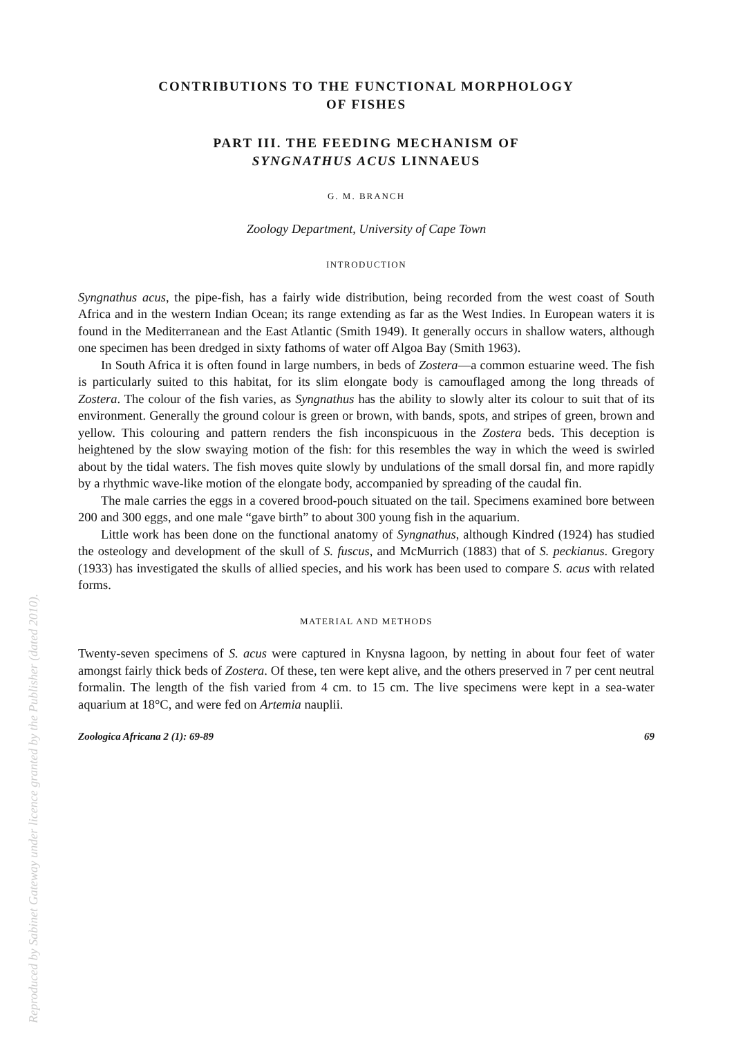CONTRIBUTIONS TO THE FUNCTIONAL MORPHOLOGY
OF FISHES
PART III. THE FEEDING MECHANISM OF
SYNGNATHUS ACUS LINNAEUS
G. M. BRANCH
Zoology Department, University of Cape Town
INTRODUCTION
Syngnathus acus, the pipe-fish, has a fairly wide distribution, being recorded from the west coast of South Africa and in the western Indian Ocean; its range extending as far as the West Indies. In European waters it is found in the Mediterranean and the East Atlantic (Smith 1949). It generally occurs in shallow waters, although one specimen has been dredged in sixty fathoms of water off Algoa Bay (Smith 1963).
In South Africa it is often found in large numbers, in beds of Zostera—a common estuarine weed. The fish is particularly suited to this habitat, for its slim elongate body is camouflaged among the long threads of Zostera. The colour of the fish varies, as Syngnathus has the ability to slowly alter its colour to suit that of its environment. Generally the ground colour is green or brown, with bands, spots, and stripes of green, brown and yellow. This colouring and pattern renders the fish inconspicuous in the Zostera beds. This deception is heightened by the slow swaying motion of the fish: for this resembles the way in which the weed is swirled about by the tidal waters. The fish moves quite slowly by undulations of the small dorsal fin, and more rapidly by a rhythmic wave-like motion of the elongate body, accompanied by spreading of the caudal fin.
The male carries the eggs in a covered brood-pouch situated on the tail. Specimens examined bore between 200 and 300 eggs, and one male “gave birth” to about 300 young fish in the aquarium.
Little work has been done on the functional anatomy of Syngnathus, although Kindred (1924) has studied the osteology and development of the skull of S. fuscus, and McMurrich (1883) that of S. peckianus. Gregory (1933) has investigated the skulls of allied species, and his work has been used to compare S. acus with related forms.
MATERIAL AND METHODS
Twenty-seven specimens of S. acus were captured in Knysna lagoon, by netting in about four feet of water amongst fairly thick beds of Zostera. Of these, ten were kept alive, and the others preserved in 7 per cent neutral formalin. The length of the fish varied from 4 cm. to 15 cm. The live specimens were kept in a sea-water aquarium at 18°C, and were fed on Artemia nauplii.
Zoologica Africana 2 (1): 69-89 69
Reproduced by Sabinet Gateway under licence granted by the Publisher (dated 2010).